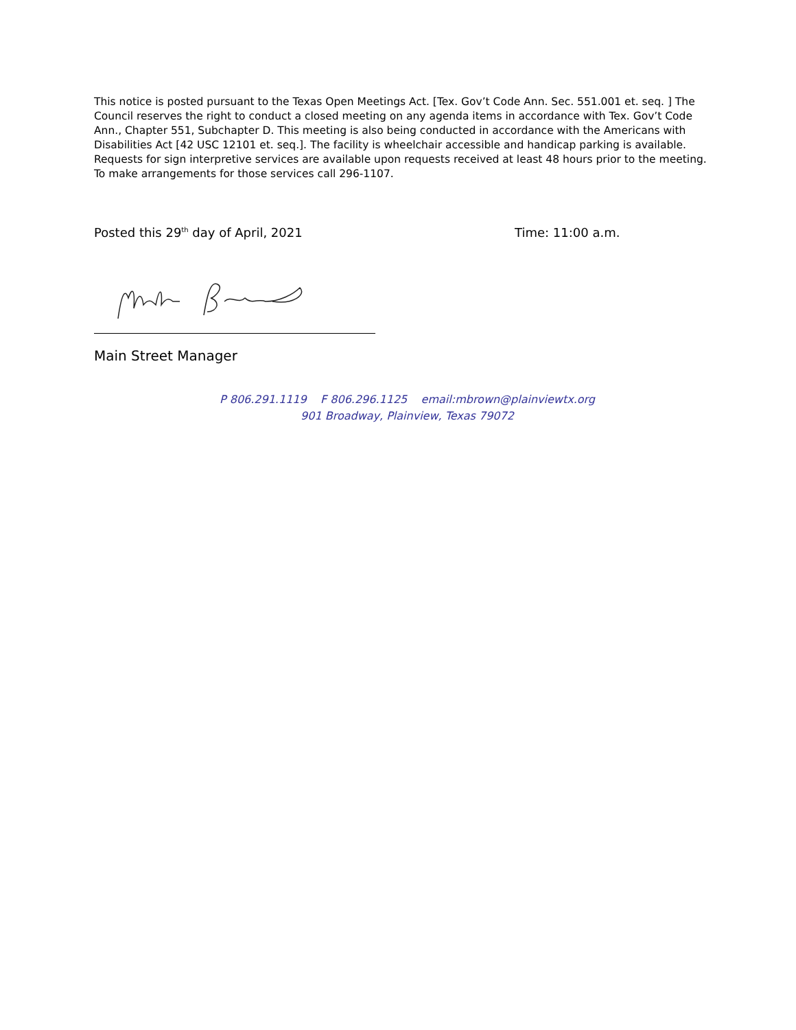This notice is posted pursuant to the Texas Open Meetings Act. [Tex. Gov’t Code Ann. Sec. 551.001 et. seq. ] The Council reserves the right to conduct a closed meeting on any agenda items in accordance with Tex. Gov’t Code Ann., Chapter 551, Subchapter D. This meeting is also being conducted in accordance with the Americans with Disabilities Act [42 USC 12101 et. seq.]. The facility is wheelchair accessible and handicap parking is available. Requests for sign interpretive services are available upon requests received at least 48 hours prior to the meeting. To make arrangements for those services call 296-1107.
Posted this 29<sup>th</sup> day of April, 2021 Time: 11:00 a.m.
Main Street Manager
P 806.291.1119 F 806.296.1125 email:mbrown@plainviewtx.org
901 Broadway, Plainview, Texas 79072